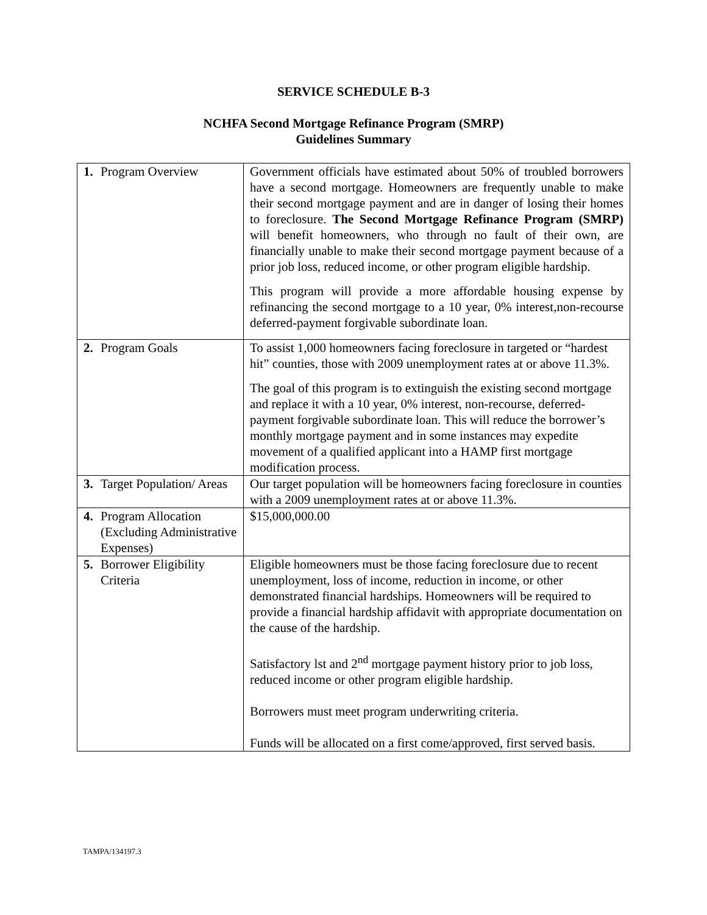SERVICE SCHEDULE B-3
NCHFA Second Mortgage Refinance Program (SMRP)
Guidelines Summary
| 1. | Program Overview | Government officials have estimated about 50% of troubled borrowers have a second mortgage. Homeowners are frequently unable to make their second mortgage payment and are in danger of losing their homes to foreclosure. The Second Mortgage Refinance Program (SMRP) will benefit homeowners, who through no fault of their own, are financially unable to make their second mortgage payment because of a prior job loss, reduced income, or other program eligible hardship. This program will provide a more affordable housing expense by refinancing the second mortgage to a 10 year, 0% interest,non-recourse deferred-payment forgivable subordinate loan. |
| 2. | Program Goals | To assist 1,000 homeowners facing foreclosure in targeted or “hardest hit” counties, those with 2009 unemployment rates at or above 11.3%. The goal of this program is to extinguish the existing second mortgage and replace it with a 10 year, 0% interest, non-recourse, deferred-payment forgivable subordinate loan. This will reduce the borrower’s monthly mortgage payment and in some instances may expedite movement of a qualified applicant into a HAMP first mortgage modification process. |
| 3. | Target Population/ Areas | Our target population will be homeowners facing foreclosure in counties with a 2009 unemployment rates at or above 11.3%. |
| 4. | Program Allocation (Excluding Administrative Expenses) | $15,000,000.00 |
| 5. | Borrower Eligibility Criteria | Eligible homeowners must be those facing foreclosure due to recent unemployment, loss of income, reduction in income, or other demonstrated financial hardships. Homeowners will be required to provide a financial hardship affidavit with appropriate documentation on the cause of the hardship. Satisfactory lst and 2<sup>nd</sup> mortgage payment history prior to job loss, reduced income or other program eligible hardship. Borrowers must meet program underwriting criteria. Funds will be allocated on a first come/approved, first served basis. |
TAMPA/134197.3